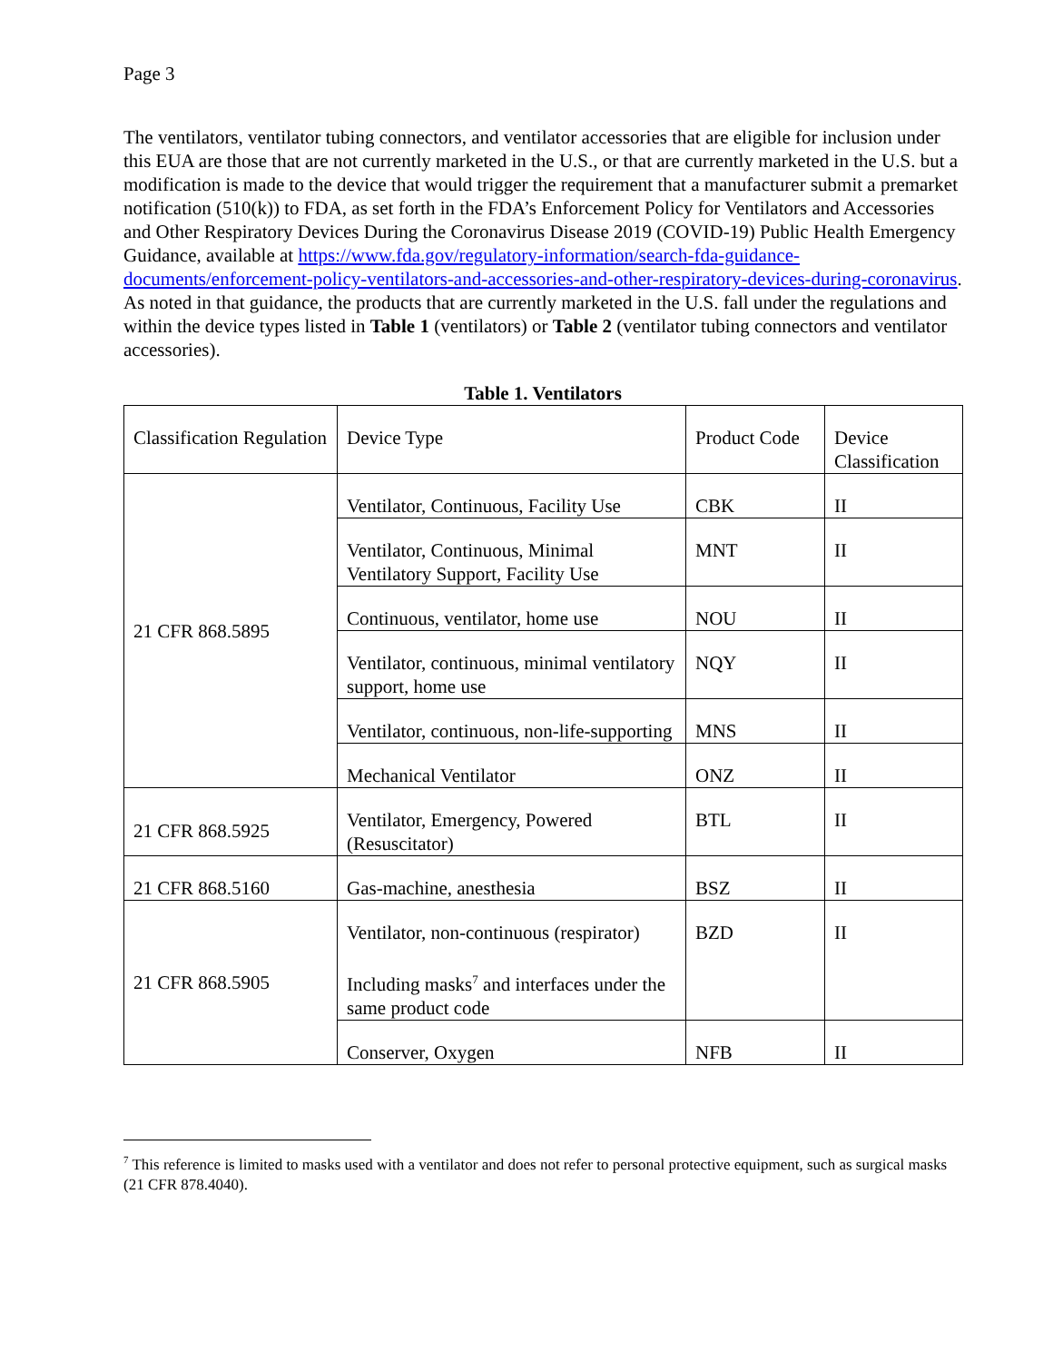Page 3
The ventilators, ventilator tubing connectors, and ventilator accessories that are eligible for inclusion under this EUA are those that are not currently marketed in the U.S., or that are currently marketed in the U.S. but a modification is made to the device that would trigger the requirement that a manufacturer submit a premarket notification (510(k)) to FDA, as set forth in the FDA’s Enforcement Policy for Ventilators and Accessories and Other Respiratory Devices During the Coronavirus Disease 2019 (COVID-19) Public Health Emergency Guidance, available at https://www.fda.gov/regulatory-information/search-fda-guidance-documents/enforcement-policy-ventilators-and-accessories-and-other-respiratory-devices-during-coronavirus. As noted in that guidance, the products that are currently marketed in the U.S. fall under the regulations and within the device types listed in Table 1 (ventilators) or Table 2 (ventilator tubing connectors and ventilator accessories).
Table 1. Ventilators
| Classification Regulation | Device Type | Product Code | Device Classification |
| 21 CFR 868.5895 | Ventilator, Continuous, Facility Use | CBK | II |
| | Ventilator, Continuous, Minimal Ventilatory Support, Facility Use | MNT | II |
| | Continuous, ventilator, home use | NOU | II |
| | Ventilator, continuous, minimal ventilatory support, home use | NQY | II |
| | Ventilator, continuous, non-life-supporting | MNS | II |
| | Mechanical Ventilator | ONZ | II |
| 21 CFR 868.5925 | Ventilator, Emergency, Powered (Resuscitator) | BTL | II |
| 21 CFR 868.5160 | Gas-machine, anesthesia | BSZ | II |
| 21 CFR 868.5905 | Ventilator, non-continuous (respirator) Including masks<sup>7</sup> and interfaces under the same product code | BZD | II |
| | Conserver, Oxygen | NFB | II |
<sup>7</sup> This reference is limited to masks used with a ventilator and does not refer to personal protective equipment, such as surgical masks (21 CFR 878.4040).